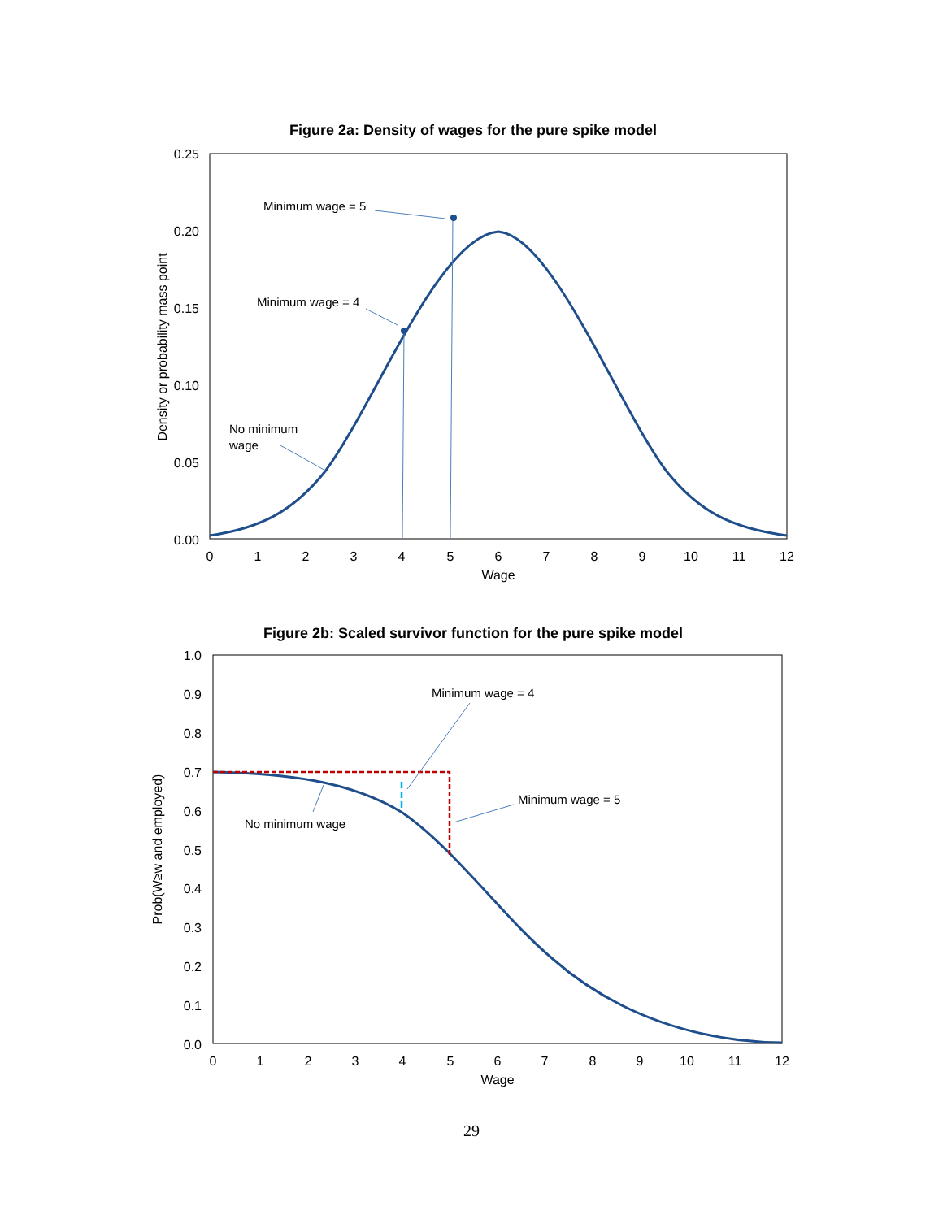Figure 2a: Density of wages for the pure spike model
0.25
0.20
0.15
0.10
0.05
0.00
0
1
2
3
4
5
6
7
8
9
10
11
12
Wage
Density or probability mass point
Minimum wage = 5
Minimum wage = 4
No minimum
wage
Figure 2b: Scaled survivor function for the pure spike model
1.0
0.9
0.8
0.7
0.6
0.5
0.4
0.3
0.2
0.1
0.0
0
1
2
3
4
5
6
7
8
9
10
11
12
Wage
Prob(W≥w and employed)
Minimum wage = 4
Minimum wage = 5
No minimum wage
29